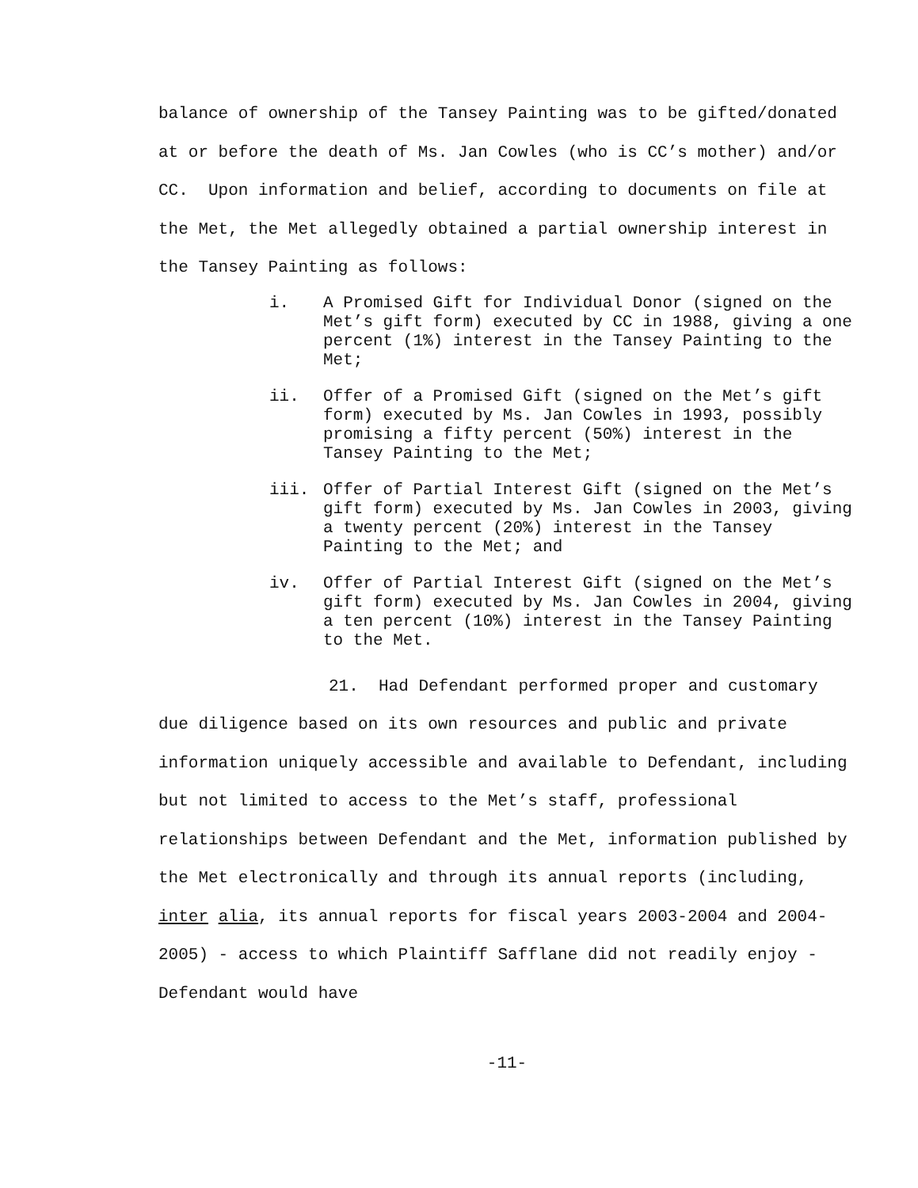balance of ownership of the Tansey Painting was to be gifted/donated at or before the death of Ms. Jan Cowles (who is CC’s mother) and/or CC. Upon information and belief, according to documents on file at the Met, the Met allegedly obtained a partial ownership interest in the Tansey Painting as follows:
i. A Promised Gift for Individual Donor (signed on the Met’s gift form) executed by CC in 1988, giving a one percent (1%) interest in the Tansey Painting to the Met;
ii. Offer of a Promised Gift (signed on the Met’s gift form) executed by Ms. Jan Cowles in 1993, possibly promising a fifty percent (50%) interest in the Tansey Painting to the Met;
iii. Offer of Partial Interest Gift (signed on the Met’s gift form) executed by Ms. Jan Cowles in 2003, giving a twenty percent (20%) interest in the Tansey Painting to the Met; and
iv. Offer of Partial Interest Gift (signed on the Met’s gift form) executed by Ms. Jan Cowles in 2004, giving a ten percent (10%) interest in the Tansey Painting to the Met.
21. Had Defendant performed proper and customary due diligence based on its own resources and public and private information uniquely accessible and available to Defendant, including but not limited to access to the Met’s staff, professional relationships between Defendant and the Met, information published by the Met electronically and through its annual reports (including, inter alia, its annual reports for fiscal years 2003-2004 and 2004-2005) - access to which Plaintiff Safflane did not readily enjoy - Defendant would have
-11-